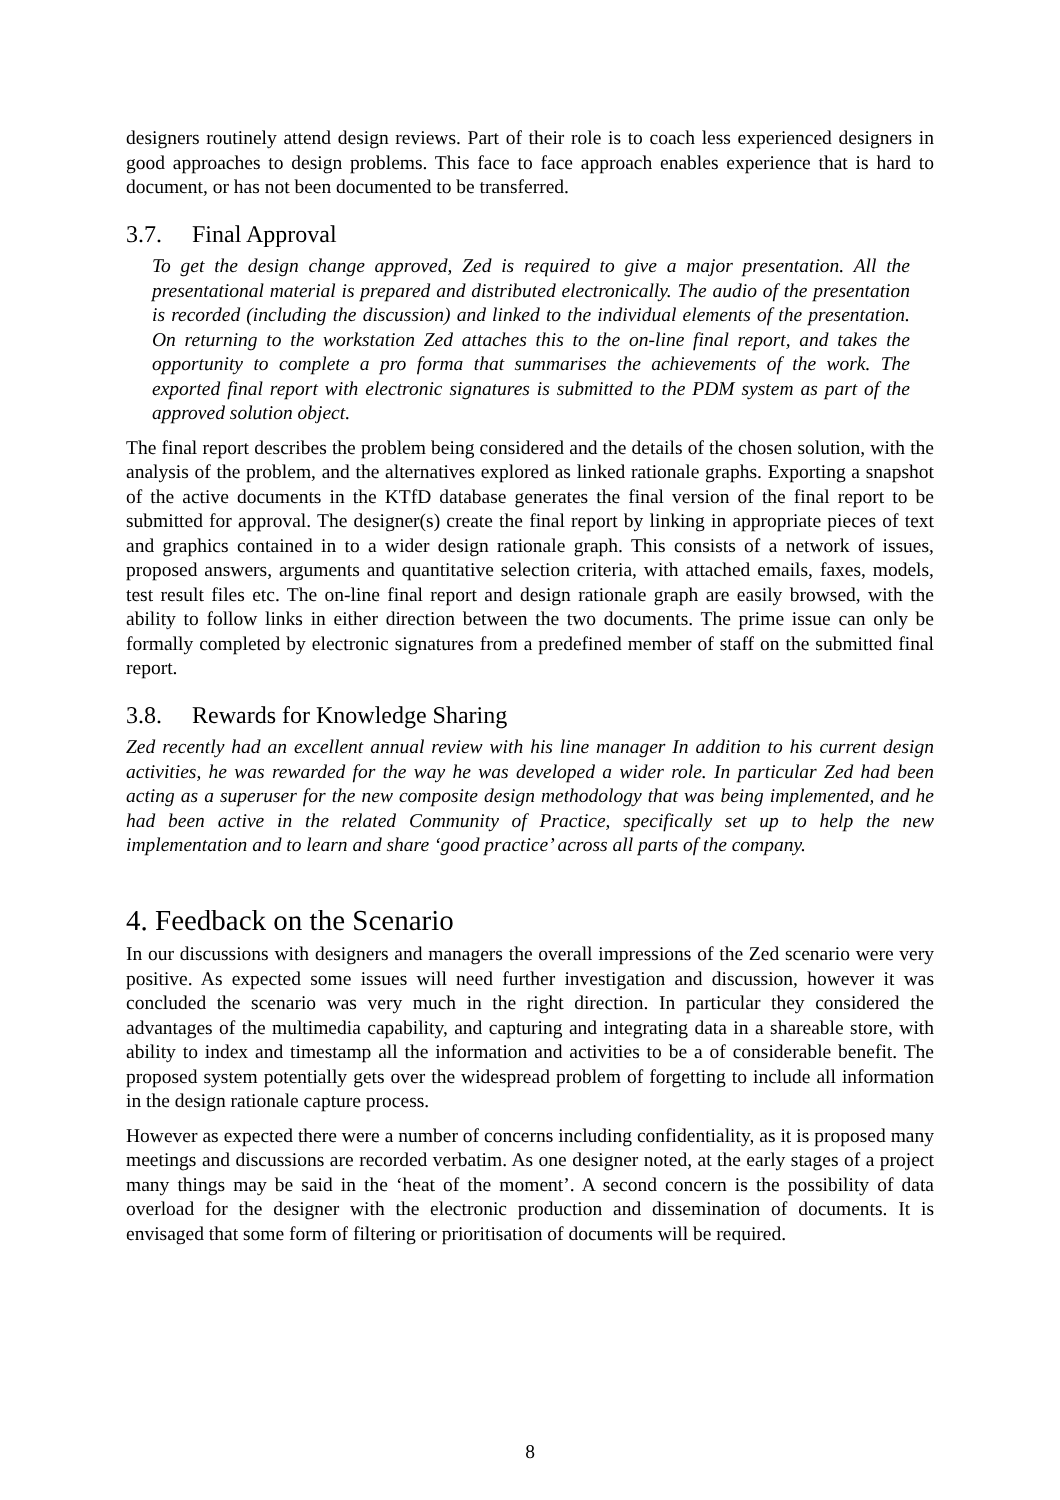designers routinely attend design reviews. Part of their role is to coach less experienced designers in good approaches to design problems. This face to face approach enables experience that is hard to document, or has not been documented to be transferred.
3.7. Final Approval
To get the design change approved, Zed is required to give a major presentation. All the presentational material is prepared and distributed electronically. The audio of the presentation is recorded (including the discussion) and linked to the individual elements of the presentation. On returning to the workstation Zed attaches this to the on-line final report, and takes the opportunity to complete a pro forma that summarises the achievements of the work. The exported final report with electronic signatures is submitted to the PDM system as part of the approved solution object.
The final report describes the problem being considered and the details of the chosen solution, with the analysis of the problem, and the alternatives explored as linked rationale graphs. Exporting a snapshot of the active documents in the KTfD database generates the final version of the final report to be submitted for approval. The designer(s) create the final report by linking in appropriate pieces of text and graphics contained in to a wider design rationale graph. This consists of a network of issues, proposed answers, arguments and quantitative selection criteria, with attached emails, faxes, models, test result files etc. The on-line final report and design rationale graph are easily browsed, with the ability to follow links in either direction between the two documents. The prime issue can only be formally completed by electronic signatures from a predefined member of staff on the submitted final report.
3.8. Rewards for Knowledge Sharing
Zed recently had an excellent annual review with his line manager In addition to his current design activities, he was rewarded for the way he was developed a wider role. In particular Zed had been acting as a superuser for the new composite design methodology that was being implemented, and he had been active in the related Community of Practice, specifically set up to help the new implementation and to learn and share ‘good practice’ across all parts of the company.
4. Feedback on the Scenario
In our discussions with designers and managers the overall impressions of the Zed scenario were very positive. As expected some issues will need further investigation and discussion, however it was concluded the scenario was very much in the right direction. In particular they considered the advantages of the multimedia capability, and capturing and integrating data in a shareable store, with ability to index and timestamp all the information and activities to be a of considerable benefit. The proposed system potentially gets over the widespread problem of forgetting to include all information in the design rationale capture process.
However as expected there were a number of concerns including confidentiality, as it is proposed many meetings and discussions are recorded verbatim. As one designer noted, at the early stages of a project many things may be said in the ‘heat of the moment’. A second concern is the possibility of data overload for the designer with the electronic production and dissemination of documents. It is envisaged that some form of filtering or prioritisation of documents will be required.
8